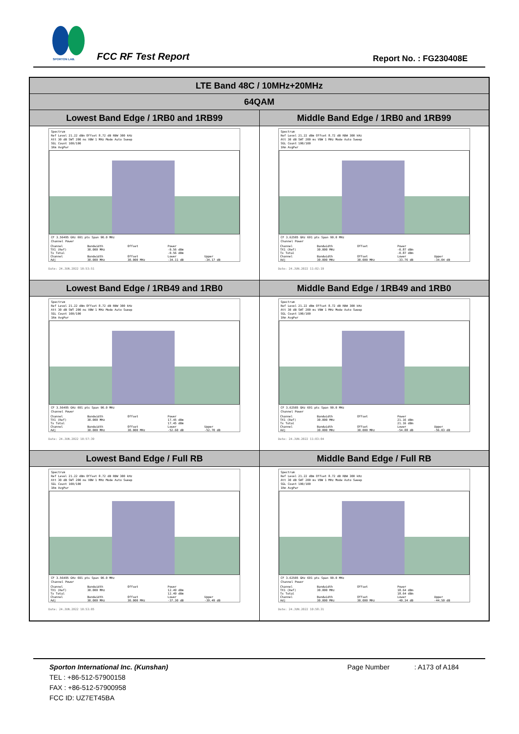SPORTON LAB. FCC RF Test Report Report No. : FG230408E
| LTE Band 48C / 10MHz+20MHz | |
| 64QAM | |
| Lowest Band Edge / 1RB0 and 1RB99 | Middle Band Edge / 1RB0 and 1RB99 |
| Spectrum Ref Level 21.22 dBm Offset 8.72 dB RBW 300 kHz Att 30 dB SWT 200 ms VBW 1 MHz Mode Auto Sweep SGL Count 100/100 1Rm AvgPwr CF 3.56495 GHz 691 pts Span 90.0 MHz Channel Power / Channel / Bandwidth / Offset / Power / / / TX1 (Ref) / 30.000 MHz / / -0.56 dBm / / / Tx Total / / / -0.56 dBm / / / Channel / Bandwidth / Offset / Lower / Upper / / Adj / 30.000 MHz / 30.000 MHz / -34.11 dB / -34.17 dB / Date: 24.JUN.2022 10:53:51 | Spectrum Ref Level 21.22 dBm Offset 8.72 dB RBW 300 kHz Att 30 dB SWT 200 ms VBW 1 MHz Mode Auto Sweep SGL Count 100/100 1Rm AvgPwr CF 3.62505 GHz 691 pts Span 90.0 MHz Channel Power / Channel / Bandwidth / Offset / Power / / / TX1 (Ref) / 30.000 MHz / / -0.87 dBm / / / Tx Total / / / -0.87 dBm / / / Channel / Bandwidth / Offset / Lower / Upper / / Adj / 30.000 MHz / 30.000 MHz / -33.76 dB / -34.04 dB / Date: 24.JUN.2022 11:02:19 |
| Lowest Band Edge / 1RB49 and 1RB0 | Middle Band Edge / 1RB49 and 1RB0 |
| Spectrum Ref Level 21.22 dBm Offset 8.72 dB RBW 300 kHz Att 30 dB SWT 200 ms VBW 1 MHz Mode Auto Sweep SGL Count 100/100 1Rm AvgPwr CF 3.56495 GHz 691 pts Span 90.0 MHz Channel Power / Channel / Bandwidth / Offset / Power / / / TX1 (Ref) / 30.000 MHz / / 17.45 dBm / / / Tx Total / / / 17.45 dBm / / / Channel / Bandwidth / Offset / Lower / Upper / / Adj / 30.000 MHz / 30.000 MHz / -52.60 dB / -52.70 dB / Date: 24.JUN.2022 10:57:39 | Spectrum Ref Level 21.22 dBm Offset 8.72 dB RBW 300 kHz Att 30 dB SWT 200 ms VBW 1 MHz Mode Auto Sweep SGL Count 100/100 1Rm AvgPwr CF 3.62505 GHz 691 pts Span 90.0 MHz Channel Power / Channel / Bandwidth / Offset / Power / / / TX1 (Ref) / 30.000 MHz / / 21.16 dBm / / / Tx Total / / / 21.16 dBm / / / Channel / Bandwidth / Offset / Lower / Upper / / Adj / 30.000 MHz / 30.000 MHz / -54.88 dB / -56.03 dB / Date: 24.JUN.2022 11:03:04 |
| Lowest Band Edge / Full RB | Middle Band Edge / Full RB |
| Spectrum Ref Level 21.22 dBm Offset 8.72 dB RBW 300 kHz Att 30 dB SWT 200 ms VBW 1 MHz Mode Auto Sweep SGL Count 100/100 1Rm AvgPwr CF 3.56495 GHz 691 pts Span 90.0 MHz Channel Power / Channel / Bandwidth / Offset / Power / / / TX1 (Ref) / 30.000 MHz / / 12.49 dBm / / / Tx Total / / / 12.49 dBm / / / Channel / Bandwidth / Offset / Lower / Upper / / Adj / 30.000 MHz / 30.000 MHz / -37.30 dB / -39.49 dB / Date: 24.JUN.2022 10:53:05 | Spectrum Ref Level 21.22 dBm Offset 8.72 dB RBW 300 kHz Att 30 dB SWT 200 ms VBW 1 MHz Mode Auto Sweep SGL Count 100/100 1Rm AvgPwr CF 3.62505 GHz 691 pts Span 90.0 MHz Channel Power / Channel / Bandwidth / Offset / Power / / / TX1 (Ref) / 30.000 MHz / / 18.64 dBm / / / Tx Total / / / 18.64 dBm / / / Channel / Bandwidth / Offset / Lower / Upper / / Adj / 30.000 MHz / 30.000 MHz / -40.34 dB / -44.50 dB / Date: 24.JUN.2022 10:58:31 |
Sporton International Inc. (Kunshan)
TEL : +86-512-57900158
FAX : +86-512-57900958
FCC ID: UZ7ET45BA
Page Number : A173 of A184